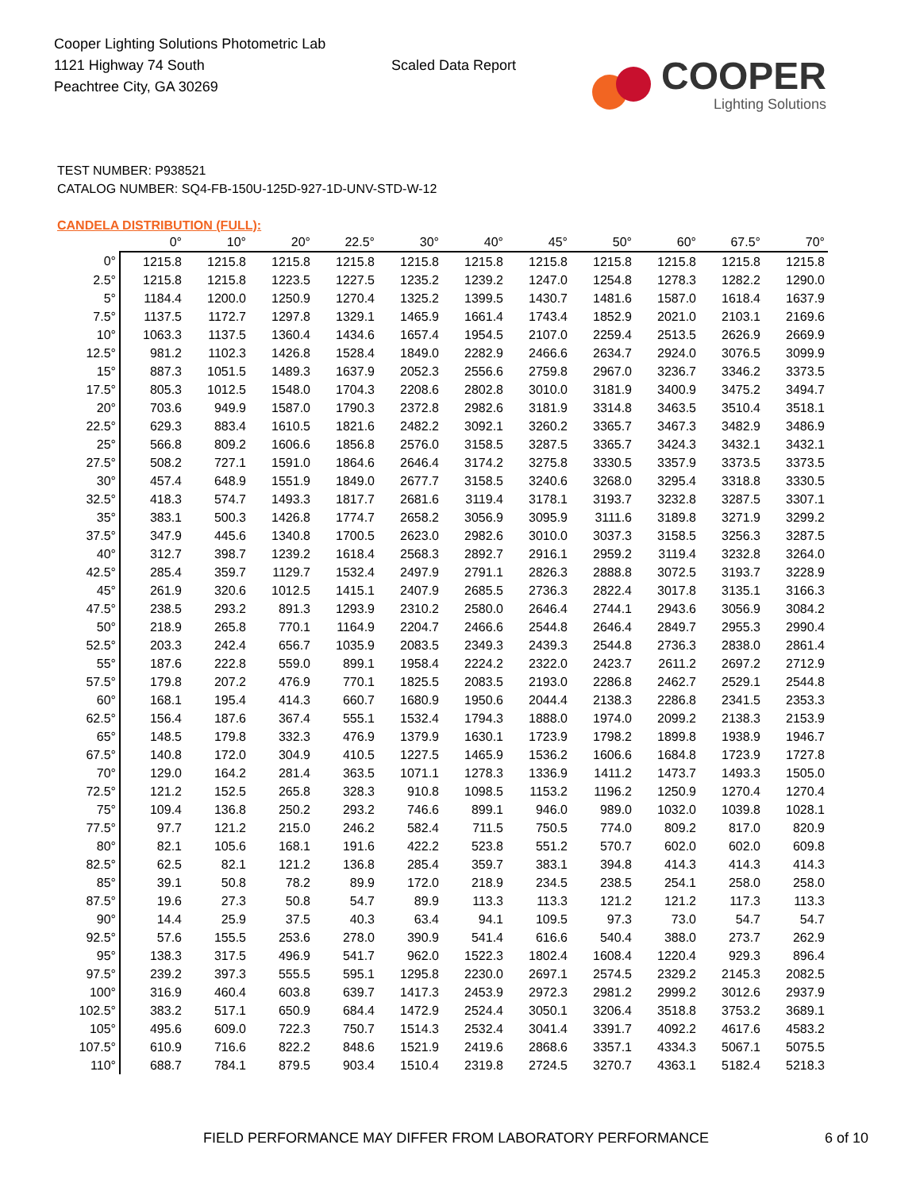Cooper Lighting Solutions Photometric Lab
1121 Highway 74 South
Peachtree City, GA 30269
Scaled Data Report
COOPER
Lighting Solutions
TEST NUMBER: P938521
CATALOG NUMBER: SQ4-FB-150U-125D-927-1D-UNV-STD-W-12
CANDELA DISTRIBUTION (FULL):
| | 0° | 10° | 20° | 22.5° | 30° | 40° | 45° | 50° | 60° | 67.5° | 70° |
| --- | --- | --- | --- | --- | --- | --- | --- | --- | --- | --- | --- |
| 0° | 1215.8 | 1215.8 | 1215.8 | 1215.8 | 1215.8 | 1215.8 | 1215.8 | 1215.8 | 1215.8 | 1215.8 | 1215.8 |
| 2.5° | 1215.8 | 1215.8 | 1223.5 | 1227.5 | 1235.2 | 1239.2 | 1247.0 | 1254.8 | 1278.3 | 1282.2 | 1290.0 |
| 5° | 1184.4 | 1200.0 | 1250.9 | 1270.4 | 1325.2 | 1399.5 | 1430.7 | 1481.6 | 1587.0 | 1618.4 | 1637.9 |
| 7.5° | 1137.5 | 1172.7 | 1297.8 | 1329.1 | 1465.9 | 1661.4 | 1743.4 | 1852.9 | 2021.0 | 2103.1 | 2169.6 |
| 10° | 1063.3 | 1137.5 | 1360.4 | 1434.6 | 1657.4 | 1954.5 | 2107.0 | 2259.4 | 2513.5 | 2626.9 | 2669.9 |
| 12.5° | 981.2 | 1102.3 | 1426.8 | 1528.4 | 1849.0 | 2282.9 | 2466.6 | 2634.7 | 2924.0 | 3076.5 | 3099.9 |
| 15° | 887.3 | 1051.5 | 1489.3 | 1637.9 | 2052.3 | 2556.6 | 2759.8 | 2967.0 | 3236.7 | 3346.2 | 3373.5 |
| 17.5° | 805.3 | 1012.5 | 1548.0 | 1704.3 | 2208.6 | 2802.8 | 3010.0 | 3181.9 | 3400.9 | 3475.2 | 3494.7 |
| 20° | 703.6 | 949.9 | 1587.0 | 1790.3 | 2372.8 | 2982.6 | 3181.9 | 3314.8 | 3463.5 | 3510.4 | 3518.1 |
| 22.5° | 629.3 | 883.4 | 1610.5 | 1821.6 | 2482.2 | 3092.1 | 3260.2 | 3365.7 | 3467.3 | 3482.9 | 3486.9 |
| 25° | 566.8 | 809.2 | 1606.6 | 1856.8 | 2576.0 | 3158.5 | 3287.5 | 3365.7 | 3424.3 | 3432.1 | 3432.1 |
| 27.5° | 508.2 | 727.1 | 1591.0 | 1864.6 | 2646.4 | 3174.2 | 3275.8 | 3330.5 | 3357.9 | 3373.5 | 3373.5 |
| 30° | 457.4 | 648.9 | 1551.9 | 1849.0 | 2677.7 | 3158.5 | 3240.6 | 3268.0 | 3295.4 | 3318.8 | 3330.5 |
| 32.5° | 418.3 | 574.7 | 1493.3 | 1817.7 | 2681.6 | 3119.4 | 3178.1 | 3193.7 | 3232.8 | 3287.5 | 3307.1 |
| 35° | 383.1 | 500.3 | 1426.8 | 1774.7 | 2658.2 | 3056.9 | 3095.9 | 3111.6 | 3189.8 | 3271.9 | 3299.2 |
| 37.5° | 347.9 | 445.6 | 1340.8 | 1700.5 | 2623.0 | 2982.6 | 3010.0 | 3037.3 | 3158.5 | 3256.3 | 3287.5 |
| 40° | 312.7 | 398.7 | 1239.2 | 1618.4 | 2568.3 | 2892.7 | 2916.1 | 2959.2 | 3119.4 | 3232.8 | 3264.0 |
| 42.5° | 285.4 | 359.7 | 1129.7 | 1532.4 | 2497.9 | 2791.1 | 2826.3 | 2888.8 | 3072.5 | 3193.7 | 3228.9 |
| 45° | 261.9 | 320.6 | 1012.5 | 1415.1 | 2407.9 | 2685.5 | 2736.3 | 2822.4 | 3017.8 | 3135.1 | 3166.3 |
| 47.5° | 238.5 | 293.2 | 891.3 | 1293.9 | 2310.2 | 2580.0 | 2646.4 | 2744.1 | 2943.6 | 3056.9 | 3084.2 |
| 50° | 218.9 | 265.8 | 770.1 | 1164.9 | 2204.7 | 2466.6 | 2544.8 | 2646.4 | 2849.7 | 2955.3 | 2990.4 |
| 52.5° | 203.3 | 242.4 | 656.7 | 1035.9 | 2083.5 | 2349.3 | 2439.3 | 2544.8 | 2736.3 | 2838.0 | 2861.4 |
| 55° | 187.6 | 222.8 | 559.0 | 899.1 | 1958.4 | 2224.2 | 2322.0 | 2423.7 | 2611.2 | 2697.2 | 2712.9 |
| 57.5° | 179.8 | 207.2 | 476.9 | 770.1 | 1825.5 | 2083.5 | 2193.0 | 2286.8 | 2462.7 | 2529.1 | 2544.8 |
| 60° | 168.1 | 195.4 | 414.3 | 660.7 | 1680.9 | 1950.6 | 2044.4 | 2138.3 | 2286.8 | 2341.5 | 2353.3 |
| 62.5° | 156.4 | 187.6 | 367.4 | 555.1 | 1532.4 | 1794.3 | 1888.0 | 1974.0 | 2099.2 | 2138.3 | 2153.9 |
| 65° | 148.5 | 179.8 | 332.3 | 476.9 | 1379.9 | 1630.1 | 1723.9 | 1798.2 | 1899.8 | 1938.9 | 1946.7 |
| 67.5° | 140.8 | 172.0 | 304.9 | 410.5 | 1227.5 | 1465.9 | 1536.2 | 1606.6 | 1684.8 | 1723.9 | 1727.8 |
| 70° | 129.0 | 164.2 | 281.4 | 363.5 | 1071.1 | 1278.3 | 1336.9 | 1411.2 | 1473.7 | 1493.3 | 1505.0 |
| 72.5° | 121.2 | 152.5 | 265.8 | 328.3 | 910.8 | 1098.5 | 1153.2 | 1196.2 | 1250.9 | 1270.4 | 1270.4 |
| 75° | 109.4 | 136.8 | 250.2 | 293.2 | 746.6 | 899.1 | 946.0 | 989.0 | 1032.0 | 1039.8 | 1028.1 |
| 77.5° | 97.7 | 121.2 | 215.0 | 246.2 | 582.4 | 711.5 | 750.5 | 774.0 | 809.2 | 817.0 | 820.9 |
| 80° | 82.1 | 105.6 | 168.1 | 191.6 | 422.2 | 523.8 | 551.2 | 570.7 | 602.0 | 602.0 | 609.8 |
| 82.5° | 62.5 | 82.1 | 121.2 | 136.8 | 285.4 | 359.7 | 383.1 | 394.8 | 414.3 | 414.3 | 414.3 |
| 85° | 39.1 | 50.8 | 78.2 | 89.9 | 172.0 | 218.9 | 234.5 | 238.5 | 254.1 | 258.0 | 258.0 |
| 87.5° | 19.6 | 27.3 | 50.8 | 54.7 | 89.9 | 113.3 | 113.3 | 121.2 | 121.2 | 117.3 | 113.3 |
| 90° | 14.4 | 25.9 | 37.5 | 40.3 | 63.4 | 94.1 | 109.5 | 97.3 | 73.0 | 54.7 | 54.7 |
| 92.5° | 57.6 | 155.5 | 253.6 | 278.0 | 390.9 | 541.4 | 616.6 | 540.4 | 388.0 | 273.7 | 262.9 |
| 95° | 138.3 | 317.5 | 496.9 | 541.7 | 962.0 | 1522.3 | 1802.4 | 1608.4 | 1220.4 | 929.3 | 896.4 |
| 97.5° | 239.2 | 397.3 | 555.5 | 595.1 | 1295.8 | 2230.0 | 2697.1 | 2574.5 | 2329.2 | 2145.3 | 2082.5 |
| 100° | 316.9 | 460.4 | 603.8 | 639.7 | 1417.3 | 2453.9 | 2972.3 | 2981.2 | 2999.2 | 3012.6 | 2937.9 |
| 102.5° | 383.2 | 517.1 | 650.9 | 684.4 | 1472.9 | 2524.4 | 3050.1 | 3206.4 | 3518.8 | 3753.2 | 3689.1 |
| 105° | 495.6 | 609.0 | 722.3 | 750.7 | 1514.3 | 2532.4 | 3041.4 | 3391.7 | 4092.2 | 4617.6 | 4583.2 |
| 107.5° | 610.9 | 716.6 | 822.2 | 848.6 | 1521.9 | 2419.6 | 2868.6 | 3357.1 | 4334.3 | 5067.1 | 5075.5 |
| 110° | 688.7 | 784.1 | 879.5 | 903.4 | 1510.4 | 2319.8 | 2724.5 | 3270.7 | 4363.1 | 5182.4 | 5218.3 |
FIELD PERFORMANCE MAY DIFFER FROM LABORATORY PERFORMANCE
6 of 10